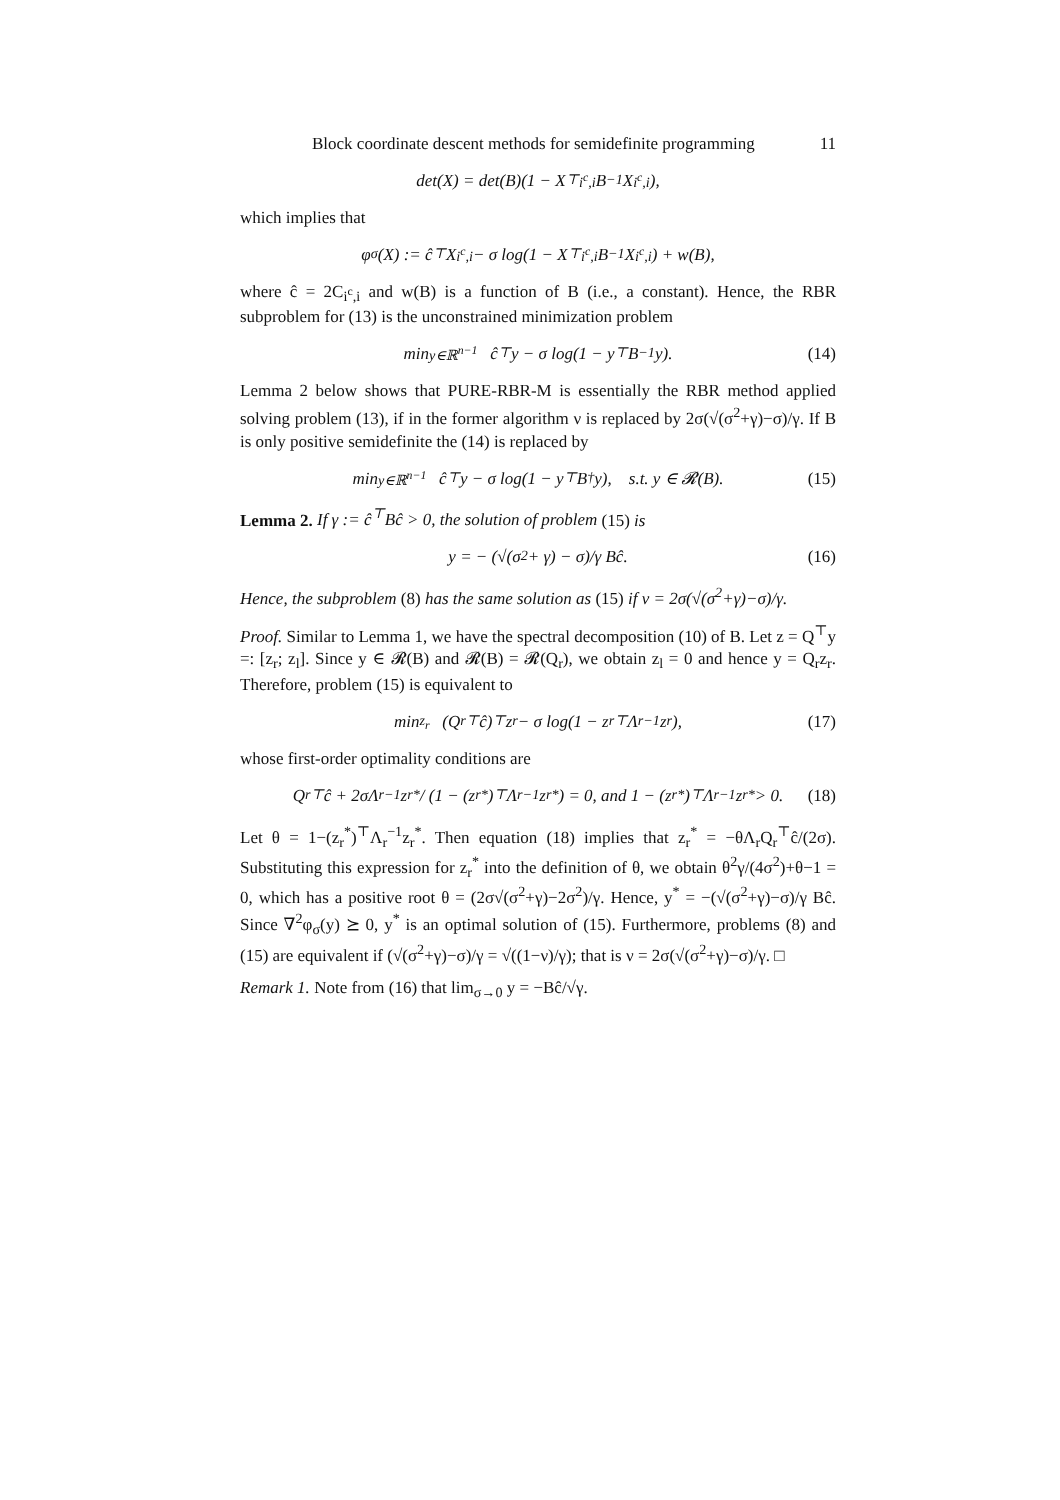Block coordinate descent methods for semidefinite programming 11
det(X) = det(B)(1 − X<sup>⊤</sup><sub>i<sup>c</sup>,i</sub>B<sup>−1</sup>X<sub>i<sup>c</sup>,i</sub>),
which implies that
φ<sub>σ</sub>(X) := ĉ<sup>⊤</sup>X<sub>i<sup>c</sup>,i</sub> − σ log(1 − X<sup>⊤</sup><sub>i<sup>c</sup>,i</sub>B<sup>−1</sup>X<sub>i<sup>c</sup>,i</sub>) + w(B),
where ĉ = 2C<sub>i<sup>c</sup>,i</sub> and w(B) is a function of B (i.e., a constant). Hence, the RBR subproblem for (13) is the unconstrained minimization problem
min<sub>y∈ℝ<sup>n−1</sup></sub> ĉ<sup>⊤</sup>y − σ log(1 − y<sup>⊤</sup>B<sup>−1</sup>y). (14)
Lemma 2 below shows that PURE-RBR-M is essentially the RBR method applied solving problem (13), if in the former algorithm ν is replaced by 2σ(√(σ<sup>2</sup>+γ)−σ)/γ. If B is only positive semidefinite the (14) is replaced by
min<sub>y∈ℝ<sup>n−1</sup></sub> ĉ<sup>⊤</sup>y − σ log(1 − y<sup>⊤</sup>B<sup>†</sup>y), s.t. y ∈ 𝓡(B). (15)
Lemma 2. If γ := ĉ<sup>⊤</sup>Bĉ > 0, the solution of problem (15) is
y = − (√(σ<sup>2</sup> + γ) − σ)/γ Bĉ. (16)
Hence, the subproblem (8) has the same solution as (15) if ν = 2σ(√(σ<sup>2</sup>+γ)−σ)/γ.
Proof. Similar to Lemma 1, we have the spectral decomposition (10) of B. Let z = Q<sup>⊤</sup>y =: [z<sub>r</sub>; z<sub>l</sub>]. Since y ∈ 𝓡(B) and 𝓡(B) = 𝓡(Q<sub>r</sub>), we obtain z<sub>l</sub> = 0 and hence y = Q<sub>r</sub>z<sub>r</sub>. Therefore, problem (15) is equivalent to
min<sub>z<sub>r</sub></sub> (Q<sub>r</sub><sup>⊤</sup>ĉ)<sup>⊤</sup>z<sub>r</sub> − σ log(1 − z<sub>r</sub><sup>⊤</sup>Λ<sub>r</sub><sup>−1</sup>z<sub>r</sub>), (17)
whose first-order optimality conditions are
Q<sub>r</sub><sup>⊤</sup>ĉ + 2σΛ<sub>r</sub><sup>−1</sup>z<sub>r</sub><sup>*</sup> / (1 − (z<sub>r</sub><sup>*</sup>)<sup>⊤</sup>Λ<sub>r</sub><sup>−1</sup>z<sub>r</sub><sup>*</sup>) = 0, and 1 − (z<sub>r</sub><sup>*</sup>)<sup>⊤</sup>Λ<sub>r</sub><sup>−1</sup>z<sub>r</sub><sup>*</sup> > 0. (18)
Let θ = 1−(z<sub>r</sub><sup>*</sup>)<sup>⊤</sup>Λ<sub>r</sub><sup>−1</sup>z<sub>r</sub><sup>*</sup>. Then equation (18) implies that z<sub>r</sub><sup>*</sup> = −θΛ<sub>r</sub>Q<sub>r</sub><sup>⊤</sup>ĉ/(2σ). Substituting this expression for z<sub>r</sub><sup>*</sup> into the definition of θ, we obtain θ<sup>2</sup>γ/(4σ<sup>2</sup>)+θ−1 = 0, which has a positive root θ = (2σ√(σ<sup>2</sup>+γ)−2σ<sup>2</sup>)/γ. Hence, y<sup>*</sup> = −(√(σ<sup>2</sup>+γ)−σ)/γ Bĉ. Since ∇<sup>2</sup>φ<sub>σ</sub>(y) ⪰ 0, y<sup>*</sup> is an optimal solution of (15). Furthermore, problems (8) and (15) are equivalent if (√(σ<sup>2</sup>+γ)−σ)/γ = √((1−ν)/γ); that is ν = 2σ(√(σ<sup>2</sup>+γ)−σ)/γ. □
Remark 1. Note from (16) that lim<sub>σ→0</sub> y = −Bĉ/√γ.